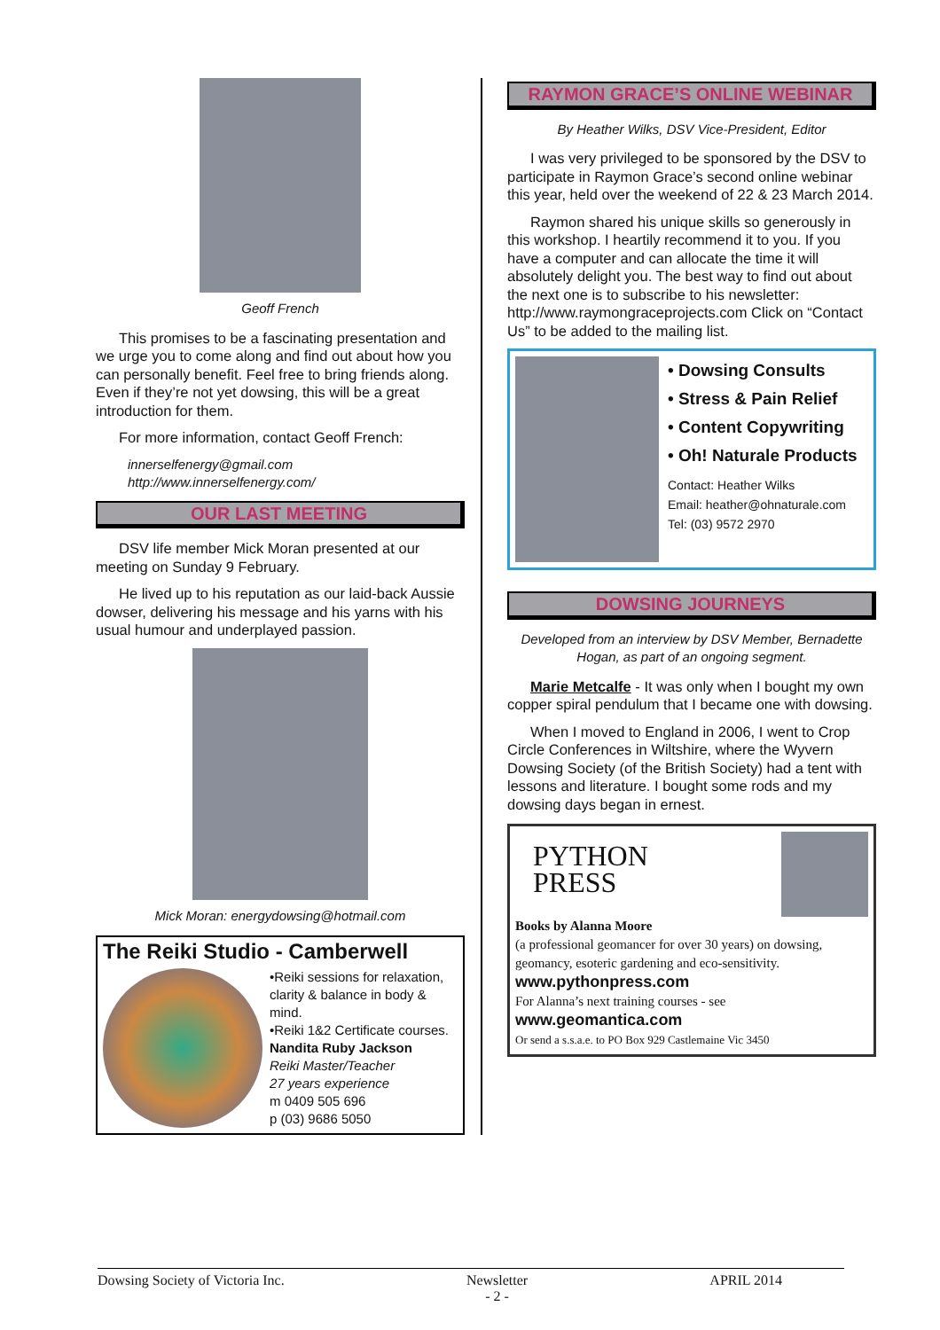Geoff French
This promises to be a fascinating presentation and we urge you to come along and find out about how you can personally benefit. Feel free to bring friends along. Even if they’re not yet dowsing, this will be a great introduction for them.
For more information, contact Geoff French:
innerselfenergy@gmail.com
http://www.innerselfenergy.com/
OUR LAST MEETING
DSV life member Mick Moran presented at our meeting on Sunday 9 February.
He lived up to his reputation as our laid-back Aussie dowser, delivering his message and his yarns with his usual humour and underplayed passion.
Mick Moran: energydowsing@hotmail.com
The Reiki Studio - Camberwell
•Reiki sessions for relaxation, clarity & balance in body & mind.
•Reiki 1&2 Certificate courses.
Nandita Ruby Jackson
Reiki Master/Teacher
27 years experience
m 0409 505 696
p (03) 9686 5050
RAYMON GRACE’S ONLINE WEBINAR
By Heather Wilks, DSV Vice-President, Editor
I was very privileged to be sponsored by the DSV to participate in Raymon Grace’s second online webinar this year, held over the weekend of 22 & 23 March 2014.
Raymon shared his unique skills so generously in this workshop. I heartily recommend it to you. If you have a computer and can allocate the time it will absolutely delight you. The best way to find out about the next one is to subscribe to his newsletter: http://www.raymongraceprojects.com Click on “Contact Us” to be added to the mailing list.
• Dowsing Consults
• Stress & Pain Relief
• Content Copywriting
• Oh! Naturale Products
Contact: Heather Wilks
Email: heather@ohnaturale.com
Tel: (03) 9572 2970
DOWSING JOURNEYS
Developed from an interview by DSV Member, Bernadette Hogan, as part of an ongoing segment.
Marie Metcalfe - It was only when I bought my own copper spiral pendulum that I became one with dowsing.
When I moved to England in 2006, I went to Crop Circle Conferences in Wiltshire, where the Wyvern Dowsing Society (of the British Society) had a tent with lessons and literature. I bought some rods and my dowsing days began in ernest.
PYTHON
PRESS
Books by Alanna Moore
(a professional geomancer for over 30 years) on dowsing, geomancy, esoteric gardening and eco-sensitivity. www.pythonpress.com
For Alanna’s next training courses - see www.geomantica.com
Or send a s.s.a.e. to PO Box 929 Castlemaine Vic 3450
Dowsing Society of Victoria Inc. Newsletter
- 2 - APRIL 2014